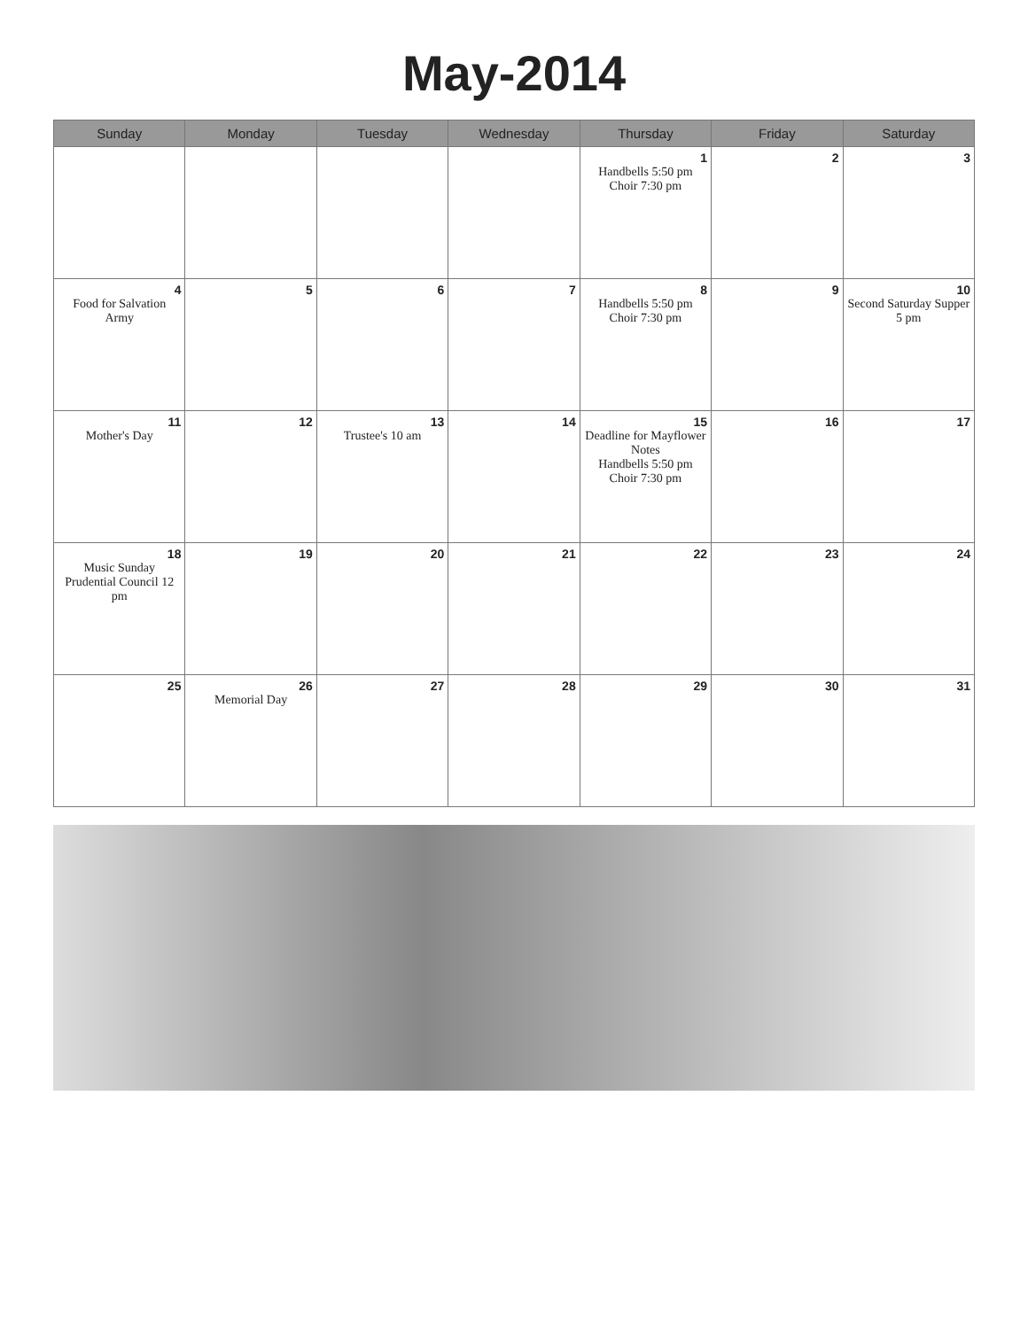May-2014
| Sunday | Monday | Tuesday | Wednesday | Thursday | Friday | Saturday |
| --- | --- | --- | --- | --- | --- | --- |
| | | | | 1 Handbells 5:50 pm Choir 7:30 pm | 2 | 3 |
| 4 Food for Salvation Army | 5 | 6 | 7 | 8 Handbells 5:50 pm Choir 7:30 pm | 9 | 10 Second Saturday Supper 5 pm |
| 11 Mother's Day | 12 | 13 Trustee's 10 am | 14 | 15 Deadline for Mayflower Notes Handbells 5:50 pm Choir 7:30 pm | 16 | 17 |
| 18 Music Sunday Prudential Council 12 pm | 19 | 20 | 21 | 22 | 23 | 24 |
| 25 | 26 Memorial Day | 27 | 28 | 29 | 30 | 31 |